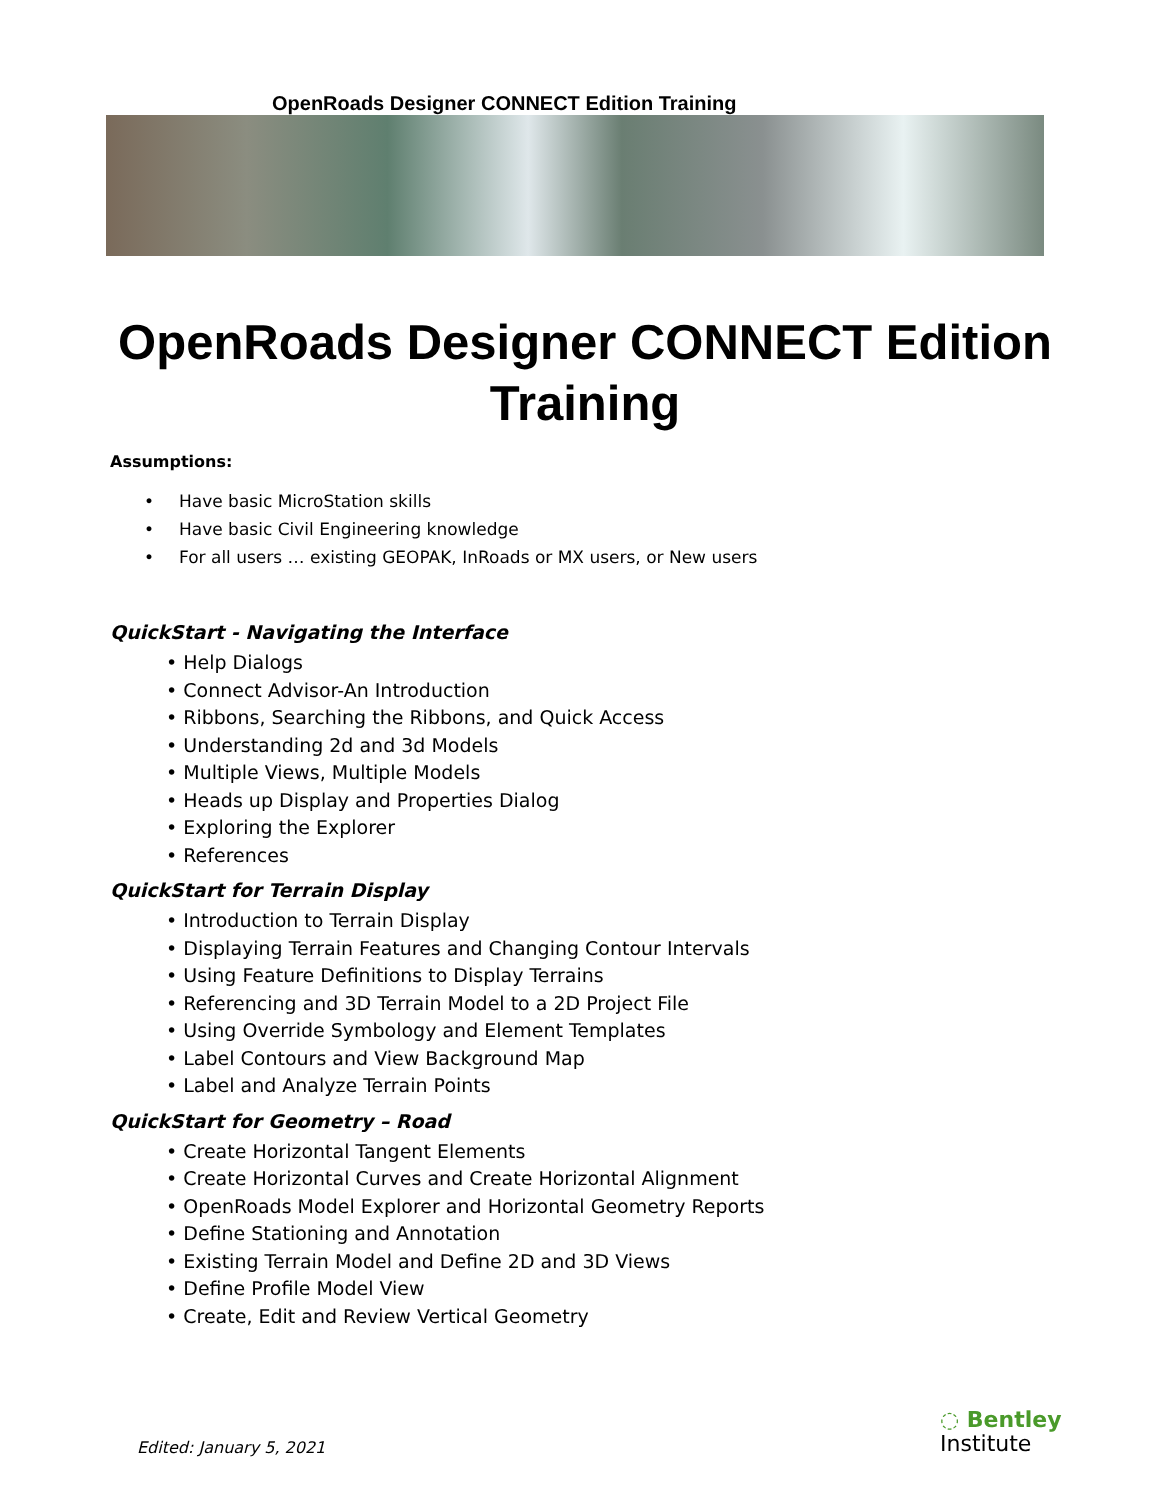OpenRoads Designer CONNECT Edition Training
OpenRoads Designer CONNECT Edition
Training
Assumptions:
• Have basic MicroStation skills
• Have basic Civil Engineering knowledge
• For all users … existing GEOPAK, InRoads or MX users, or New users
QuickStart - Navigating the Interface
• Help Dialogs
• Connect Advisor-An Introduction
• Ribbons, Searching the Ribbons, and Quick Access
• Understanding 2d and 3d Models
• Multiple Views, Multiple Models
• Heads up Display and Properties Dialog
• Exploring the Explorer
• References
QuickStart for Terrain Display
• Introduction to Terrain Display
• Displaying Terrain Features and Changing Contour Intervals
• Using Feature Definitions to Display Terrains
• Referencing and 3D Terrain Model to a 2D Project File
• Using Override Symbology and Element Templates
• Label Contours and View Background Map
• Label and Analyze Terrain Points
QuickStart for Geometry – Road
• Create Horizontal Tangent Elements
• Create Horizontal Curves and Create Horizontal Alignment
• OpenRoads Model Explorer and Horizontal Geometry Reports
• Define Stationing and Annotation
• Existing Terrain Model and Define 2D and 3D Views
• Define Profile Model View
• Create, Edit and Review Vertical Geometry
Edited: January 5, 2021
◌ Bentley
Institute